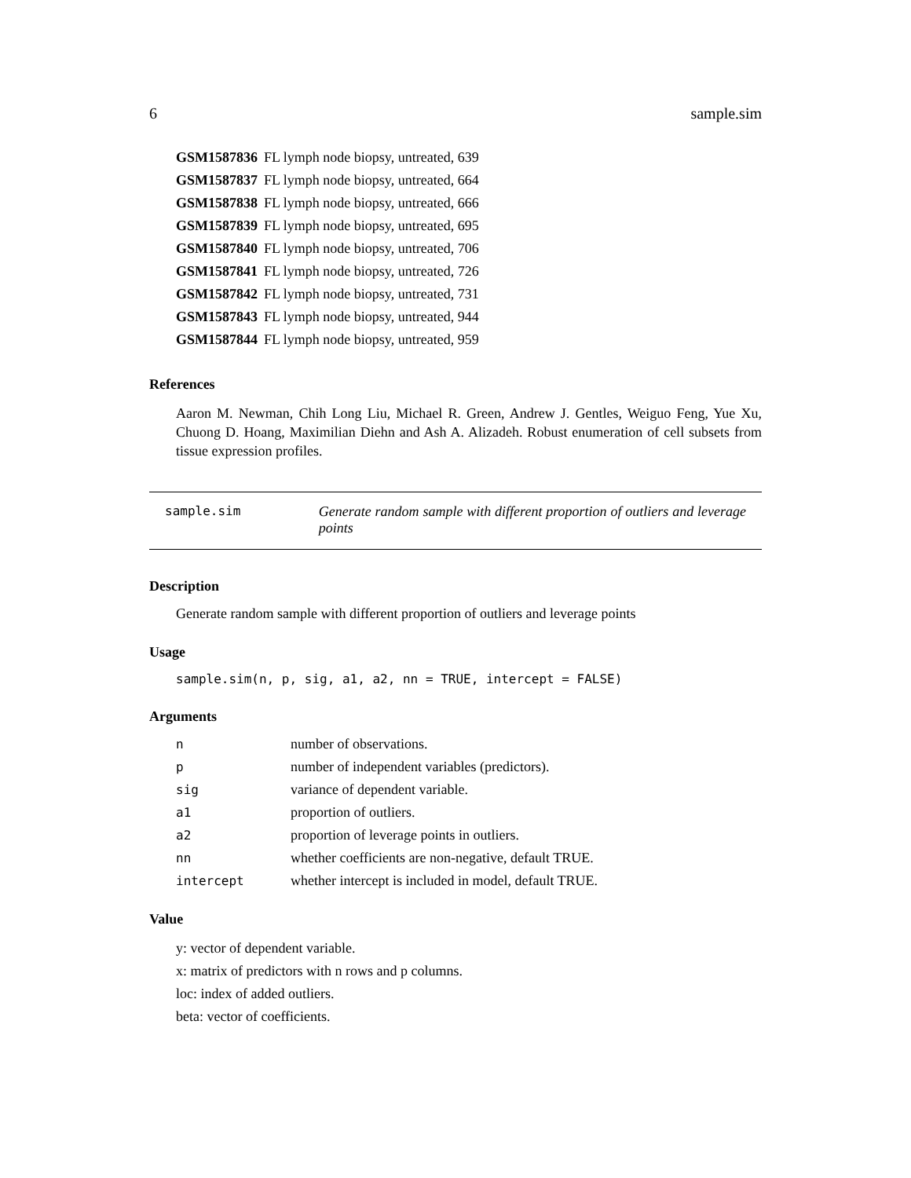6 sample.sim
| GSM1587836 | FL lymph node biopsy, untreated, 639 |
| GSM1587837 | FL lymph node biopsy, untreated, 664 |
| GSM1587838 | FL lymph node biopsy, untreated, 666 |
| GSM1587839 | FL lymph node biopsy, untreated, 695 |
| GSM1587840 | FL lymph node biopsy, untreated, 706 |
| GSM1587841 | FL lymph node biopsy, untreated, 726 |
| GSM1587842 | FL lymph node biopsy, untreated, 731 |
| GSM1587843 | FL lymph node biopsy, untreated, 944 |
| GSM1587844 | FL lymph node biopsy, untreated, 959 |
References
Aaron M. Newman, Chih Long Liu, Michael R. Green, Andrew J. Gentles, Weiguo Feng, Yue Xu, Chuong D. Hoang, Maximilian Diehn and Ash A. Alizadeh. Robust enumeration of cell subsets from tissue expression profiles.
sample.sim Generate random sample with different proportion of outliers and leverage points
Description
Generate random sample with different proportion of outliers and leverage points
Usage
sample.sim(n, p, sig, a1, a2, nn = TRUE, intercept = FALSE)
Arguments
| n | number of observations. |
| p | number of independent variables (predictors). |
| sig | variance of dependent variable. |
| a1 | proportion of outliers. |
| a2 | proportion of leverage points in outliers. |
| nn | whether coefficients are non-negative, default TRUE. |
| intercept | whether intercept is included in model, default TRUE. |
Value
y: vector of dependent variable.
x: matrix of predictors with n rows and p columns.
loc: index of added outliers.
beta: vector of coefficients.